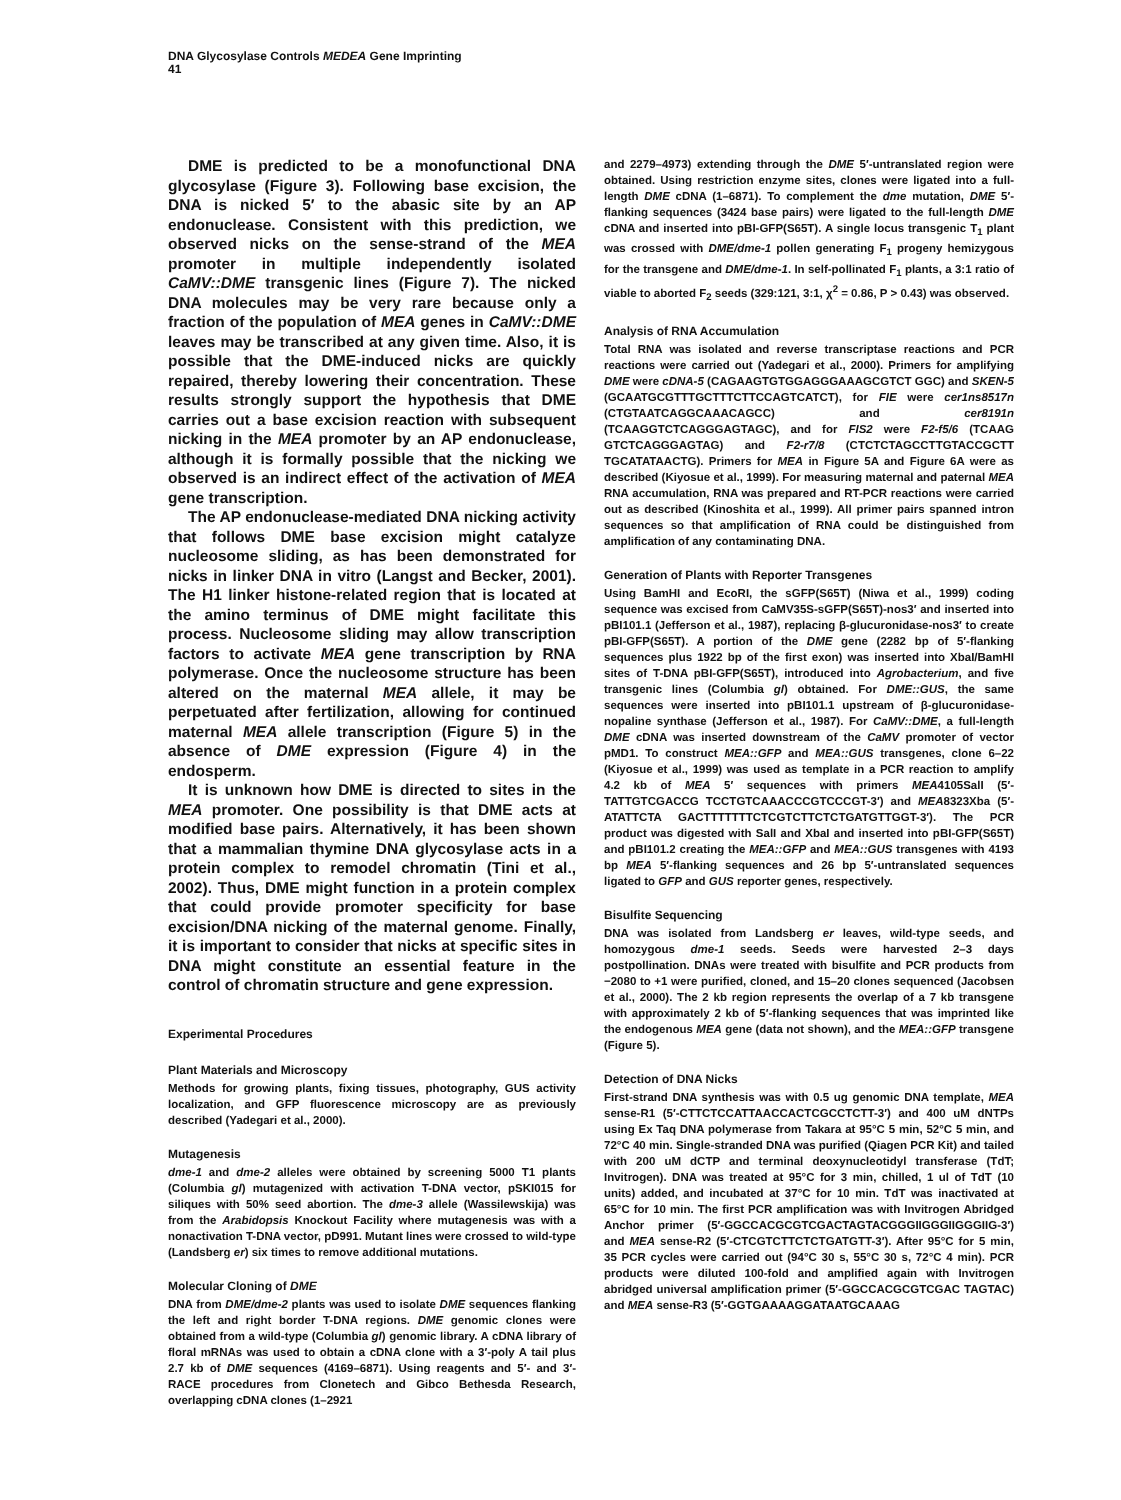DNA Glycosylase Controls MEDEA Gene Imprinting
41
DME is predicted to be a monofunctional DNA glycosylase (Figure 3). Following base excision, the DNA is nicked 5′ to the abasic site by an AP endonuclease. Consistent with this prediction, we observed nicks on the sense-strand of the MEA promoter in multiple independently isolated CaMV::DME transgenic lines (Figure 7). The nicked DNA molecules may be very rare because only a fraction of the population of MEA genes in CaMV::DME leaves may be transcribed at any given time. Also, it is possible that the DME-induced nicks are quickly repaired, thereby lowering their concentration. These results strongly support the hypothesis that DME carries out a base excision reaction with subsequent nicking in the MEA promoter by an AP endonuclease, although it is formally possible that the nicking we observed is an indirect effect of the activation of MEA gene transcription.
The AP endonuclease-mediated DNA nicking activity that follows DME base excision might catalyze nucleosome sliding, as has been demonstrated for nicks in linker DNA in vitro (Langst and Becker, 2001). The H1 linker histone-related region that is located at the amino terminus of DME might facilitate this process. Nucleosome sliding may allow transcription factors to activate MEA gene transcription by RNA polymerase. Once the nucleosome structure has been altered on the maternal MEA allele, it may be perpetuated after fertilization, allowing for continued maternal MEA allele transcription (Figure 5) in the absence of DME expression (Figure 4) in the endosperm.
It is unknown how DME is directed to sites in the MEA promoter. One possibility is that DME acts at modified base pairs. Alternatively, it has been shown that a mammalian thymine DNA glycosylase acts in a protein complex to remodel chromatin (Tini et al., 2002). Thus, DME might function in a protein complex that could provide promoter specificity for base excision/DNA nicking of the maternal genome. Finally, it is important to consider that nicks at specific sites in DNA might constitute an essential feature in the control of chromatin structure and gene expression.
Experimental Procedures
Plant Materials and Microscopy
Methods for growing plants, fixing tissues, photography, GUS activity localization, and GFP fluorescence microscopy are as previously described (Yadegari et al., 2000).
Mutagenesis
dme-1 and dme-2 alleles were obtained by screening 5000 T1 plants (Columbia gl) mutagenized with activation T-DNA vector, pSKI015 for siliques with 50% seed abortion. The dme-3 allele (Wassilewskija) was from the Arabidopsis Knockout Facility where mutagenesis was with a nonactivation T-DNA vector, pD991. Mutant lines were crossed to wild-type (Landsberg er) six times to remove additional mutations.
Molecular Cloning of DME
DNA from DME/dme-2 plants was used to isolate DME sequences flanking the left and right border T-DNA regions. DME genomic clones were obtained from a wild-type (Columbia gl) genomic library. A cDNA library of floral mRNAs was used to obtain a cDNA clone with a 3′-poly A tail plus 2.7 kb of DME sequences (4169–6871). Using reagents and 5′- and 3′-RACE procedures from Clonetech and Gibco Bethesda Research, overlapping cDNA clones (1–2921
and 2279–4973) extending through the DME 5′-untranslated region were obtained. Using restriction enzyme sites, clones were ligated into a full-length DME cDNA (1–6871). To complement the dme mutation, DME 5′-flanking sequences (3424 base pairs) were ligated to the full-length DME cDNA and inserted into pBI-GFP(S65T). A single locus transgenic T<sub>1</sub> plant was crossed with DME/dme-1 pollen generating F<sub>1</sub> progeny hemizygous for the transgene and DME/dme-1. In self-pollinated F<sub>1</sub> plants, a 3:1 ratio of viable to aborted F<sub>2</sub> seeds (329:121, 3:1, χ<sup>2</sup> = 0.86, P > 0.43) was observed.
Analysis of RNA Accumulation
Total RNA was isolated and reverse transcriptase reactions and PCR reactions were carried out (Yadegari et al., 2000). Primers for amplifying DME were cDNA-5 (CAGAAGTGTGGAGGGAAAGCGTCT GGC) and SKEN-5 (GCAATGCGTTTGCTTTCTTCCAGTCATCT), for FIE were cer1ns8517n (CTGTAATCAGGCAAACAGCC) and cer8191n (TCAAGGTCTCAGGGAGTAGC), and for FIS2 were F2-f5/6 (TCAAG GTCTCAGGGAGTAG) and F2-r7/8 (CTCTCTAGCCTTGTACCGCTT TGCATATAACTG). Primers for MEA in Figure 5A and Figure 6A were as described (Kiyosue et al., 1999). For measuring maternal and paternal MEA RNA accumulation, RNA was prepared and RT-PCR reactions were carried out as described (Kinoshita et al., 1999). All primer pairs spanned intron sequences so that amplification of RNA could be distinguished from amplification of any contaminating DNA.
Generation of Plants with Reporter Transgenes
Using BamHI and EcoRI, the sGFP(S65T) (Niwa et al., 1999) coding sequence was excised from CaMV35S-sGFP(S65T)-nos3′ and inserted into pBI101.1 (Jefferson et al., 1987), replacing β-glucuronidase-nos3′ to create pBI-GFP(S65T). A portion of the DME gene (2282 bp of 5′-flanking sequences plus 1922 bp of the first exon) was inserted into XbaI/BamHI sites of T-DNA pBI-GFP(S65T), introduced into Agrobacterium, and five transgenic lines (Columbia gl) obtained. For DME::GUS, the same sequences were inserted into pBI101.1 upstream of β-glucuronidase-nopaline synthase (Jefferson et al., 1987). For CaMV::DME, a full-length DME cDNA was inserted downstream of the CaMV promoter of vector pMD1. To construct MEA::GFP and MEA::GUS transgenes, clone 6–22 (Kiyosue et al., 1999) was used as template in a PCR reaction to amplify 4.2 kb of MEA 5′ sequences with primers MEA4105SalI (5′-TATTGTCGACCG TCCTGTCAAACCCGTCCCGT-3′) and MEA8323Xba (5′-ATATTCTA GACTTTTTTTCTCGTCTTCTCTGATGTTGGT-3′). The PCR product was digested with SalI and XbaI and inserted into pBI-GFP(S65T) and pBI101.2 creating the MEA::GFP and MEA::GUS transgenes with 4193 bp MEA 5′-flanking sequences and 26 bp 5′-untranslated sequences ligated to GFP and GUS reporter genes, respectively.
Bisulfite Sequencing
DNA was isolated from Landsberg er leaves, wild-type seeds, and homozygous dme-1 seeds. Seeds were harvested 2–3 days postpollination. DNAs were treated with bisulfite and PCR products from −2080 to +1 were purified, cloned, and 15–20 clones sequenced (Jacobsen et al., 2000). The 2 kb region represents the overlap of a 7 kb transgene with approximately 2 kb of 5′-flanking sequences that was imprinted like the endogenous MEA gene (data not shown), and the MEA::GFP transgene (Figure 5).
Detection of DNA Nicks
First-strand DNA synthesis was with 0.5 ug genomic DNA template, MEA sense-R1 (5′-CTTCTCCATTAACCACTCGCCTCTT-3′) and 400 uM dNTPs using Ex Taq DNA polymerase from Takara at 95°C 5 min, 52°C 5 min, and 72°C 40 min. Single-stranded DNA was purified (Qiagen PCR Kit) and tailed with 200 uM dCTP and terminal deoxynucleotidyl transferase (TdT; Invitrogen). DNA was treated at 95°C for 3 min, chilled, 1 ul of TdT (10 units) added, and incubated at 37°C for 10 min. TdT was inactivated at 65°C for 10 min. The first PCR amplification was with Invitrogen Abridged Anchor primer (5′-GGCCACGCGTCGACTAGTACGGGIIGGGIIGGGIIG-3′) and MEA sense-R2 (5′-CTCGTCTTCTCTGATGTT-3′). After 95°C for 5 min, 35 PCR cycles were carried out (94°C 30 s, 55°C 30 s, 72°C 4 min). PCR products were diluted 100-fold and amplified again with Invitrogen abridged universal amplification primer (5′-GGCCACGCGTCGAC TAGTAC) and MEA sense-R3 (5′-GGTGAAAAGGATAATGCAAAG